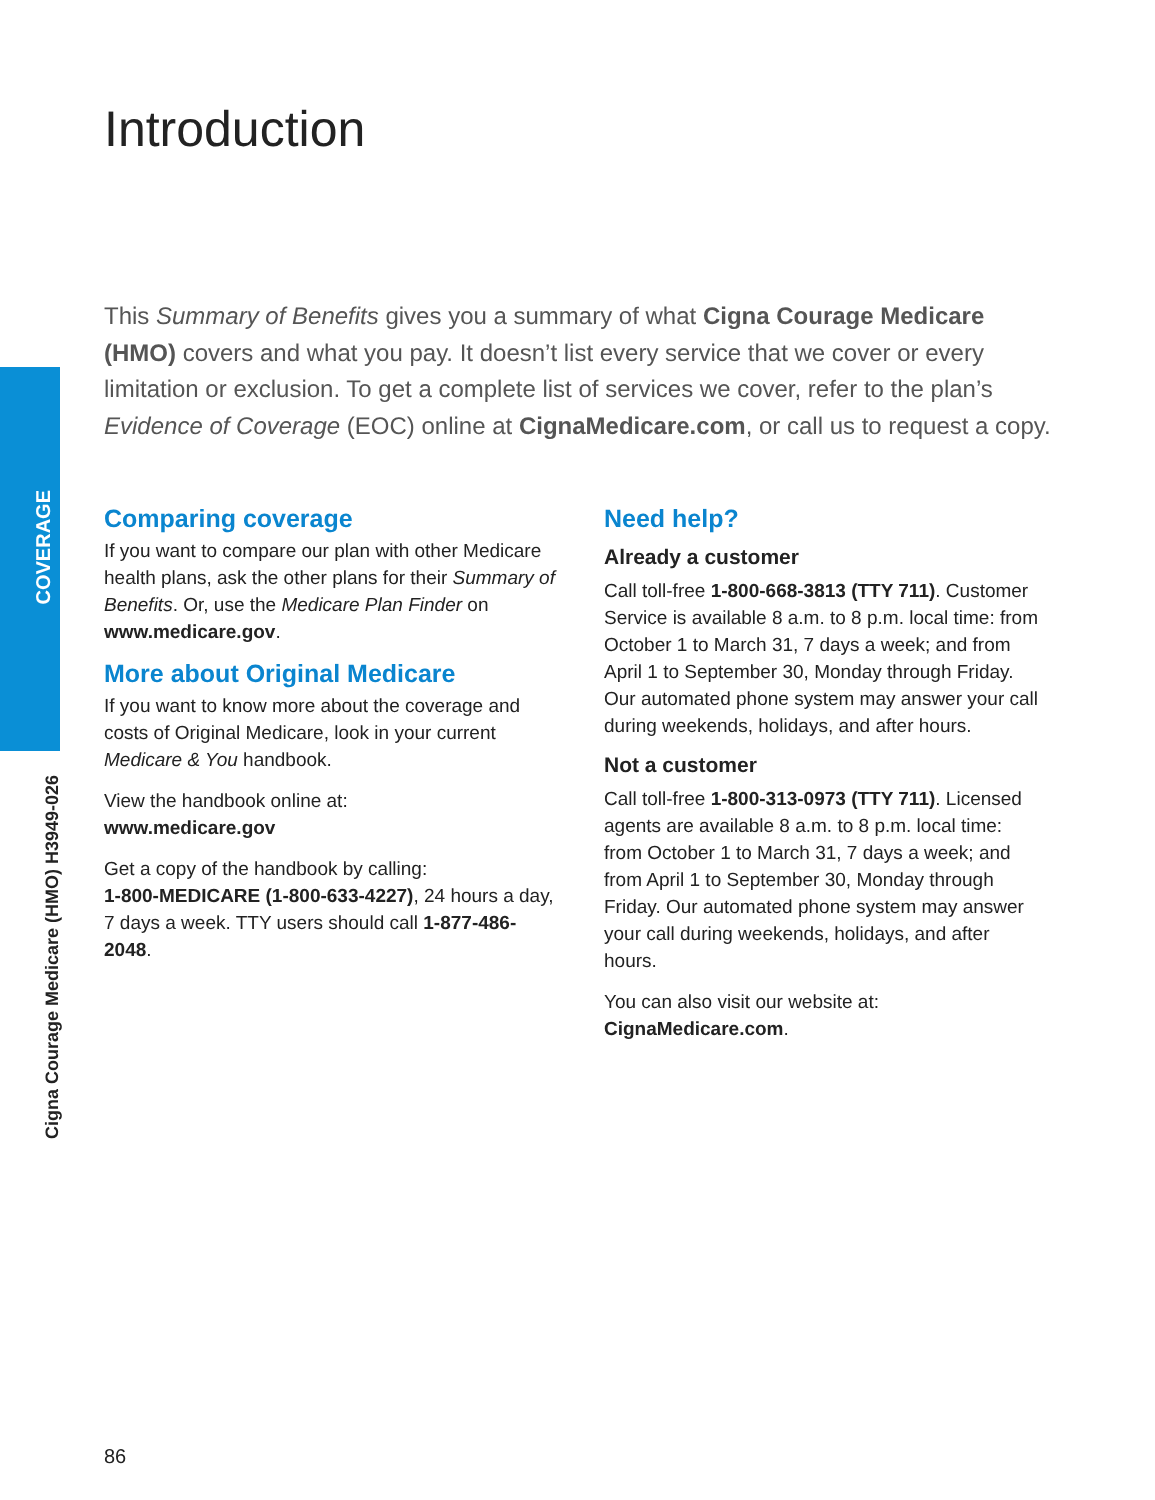COVERAGE
Cigna Courage Medicare (HMO) H3949-026
Introduction
This Summary of Benefits gives you a summary of what Cigna Courage Medicare (HMO) covers and what you pay. It doesn’t list every service that we cover or every limitation or exclusion. To get a complete list of services we cover, refer to the plan’s Evidence of Coverage (EOC) online at CignaMedicare.com, or call us to request a copy.
Comparing coverage
If you want to compare our plan with other Medicare health plans, ask the other plans for their Summary of Benefits. Or, use the Medicare Plan Finder on www.medicare.gov.
More about Original Medicare
If you want to know more about the coverage and costs of Original Medicare, look in your current Medicare & You handbook.
View the handbook online at:
www.medicare.gov
Get a copy of the handbook by calling:
1-800-MEDICARE (1-800-633-4227), 24 hours a day, 7 days a week. TTY users should call 1-877-486-2048.
Need help?
Already a customer
Call toll-free 1-800-668-3813 (TTY 711). Customer Service is available 8 a.m. to 8 p.m. local time: from October 1 to March 31, 7 days a week; and from April 1 to September 30, Monday through Friday. Our automated phone system may answer your call during weekends, holidays, and after hours.
Not a customer
Call toll-free 1-800-313-0973 (TTY 711). Licensed agents are available 8 a.m. to 8 p.m. local time: from October 1 to March 31, 7 days a week; and from April 1 to September 30, Monday through Friday. Our automated phone system may answer your call during weekends, holidays, and after hours.
You can also visit our website at:
CignaMedicare.com.
86